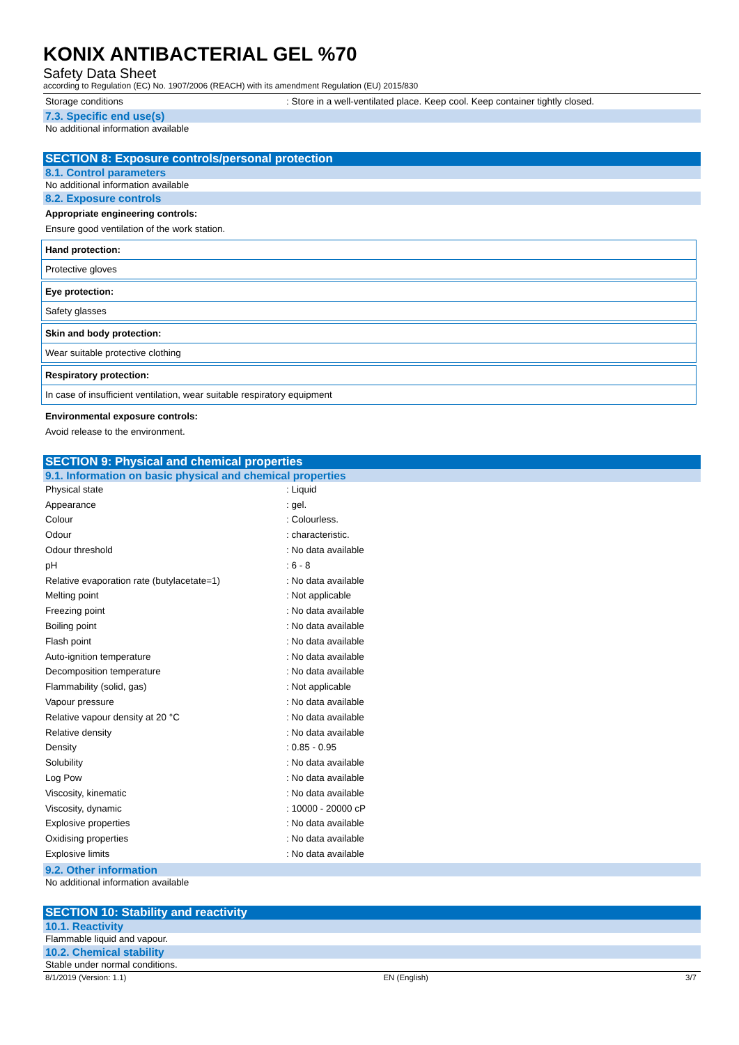KONIX ANTIBACTERIAL GEL %70
Safety Data Sheet
according to Regulation (EC) No. 1907/2006 (REACH) with its amendment Regulation (EU) 2015/830
| Storage conditions | : Store in a well-ventilated place. Keep cool. Keep container tightly closed. |
7.3. Specific end use(s)
No additional information available
SECTION 8: Exposure controls/personal protection
8.1. Control parameters
No additional information available
8.2. Exposure controls
Appropriate engineering controls:
Ensure good ventilation of the work station.
Hand protection:
Protective gloves
Eye protection:
Safety glasses
Skin and body protection:
Wear suitable protective clothing
Respiratory protection:
In case of insufficient ventilation, wear suitable respiratory equipment
Environmental exposure controls:
Avoid release to the environment.
SECTION 9: Physical and chemical properties
9.1. Information on basic physical and chemical properties
| Physical state | : Liquid |
| Appearance | : gel. |
| Colour | : Colourless. |
| Odour | : characteristic. |
| Odour threshold | : No data available |
| pH | : 6 - 8 |
| Relative evaporation rate (butylacetate=1) | : No data available |
| Melting point | : Not applicable |
| Freezing point | : No data available |
| Boiling point | : No data available |
| Flash point | : No data available |
| Auto-ignition temperature | : No data available |
| Decomposition temperature | : No data available |
| Flammability (solid, gas) | : Not applicable |
| Vapour pressure | : No data available |
| Relative vapour density at 20 °C | : No data available |
| Relative density | : No data available |
| Density | : 0.85 - 0.95 |
| Solubility | : No data available |
| Log Pow | : No data available |
| Viscosity, kinematic | : No data available |
| Viscosity, dynamic | : 10000 - 20000 cP |
| Explosive properties | : No data available |
| Oxidising properties | : No data available |
| Explosive limits | : No data available |
9.2. Other information
No additional information available
SECTION 10: Stability and reactivity
10.1. Reactivity
Flammable liquid and vapour.
10.2. Chemical stability
Stable under normal conditions.
8/1/2019 (Version: 1.1) EN (English) 3/7